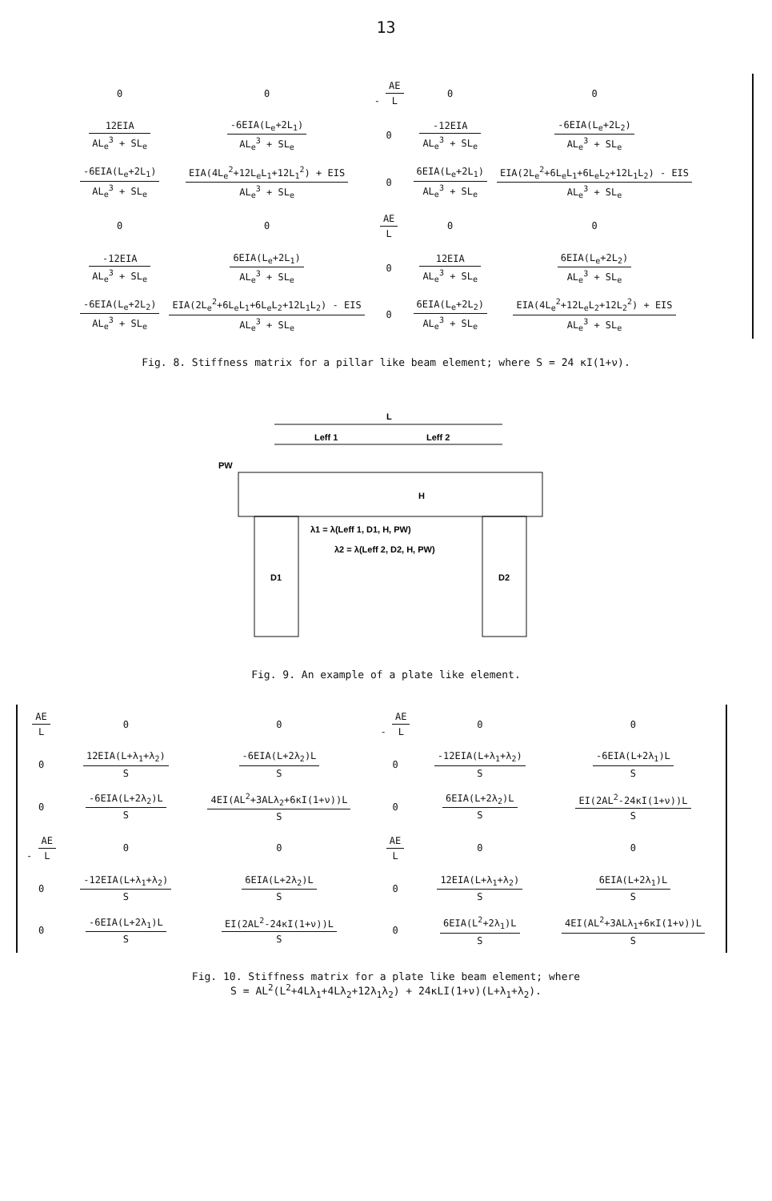13
| 0 | 0 | - AE L | 0 | 0 |
| 12EIA AL<sub>e</sub><sup>3</sup> + SL<sub>e</sub> | -6EIA(L<sub>e</sub>+2L<sub>1</sub>) AL<sub>e</sub><sup>3</sup> + SL<sub>e</sub> | 0 | -12EIA AL<sub>e</sub><sup>3</sup> + SL<sub>e</sub> | -6EIA(L<sub>e</sub>+2L<sub>2</sub>) AL<sub>e</sub><sup>3</sup> + SL<sub>e</sub> |
| -6EIA(L<sub>e</sub>+2L<sub>1</sub>) AL<sub>e</sub><sup>3</sup> + SL<sub>e</sub> | EIA(4L<sub>e</sub><sup>2</sup>+12L<sub>e</sub>L<sub>1</sub>+12L<sub>1</sub><sup>2</sup>) + EIS AL<sub>e</sub><sup>3</sup> + SL<sub>e</sub> | 0 | 6EIA(L<sub>e</sub>+2L<sub>1</sub>) AL<sub>e</sub><sup>3</sup> + SL<sub>e</sub> | EIA(2L<sub>e</sub><sup>2</sup>+6L<sub>e</sub>L<sub>1</sub>+6L<sub>e</sub>L<sub>2</sub>+12L<sub>1</sub>L<sub>2</sub>) - EIS AL<sub>e</sub><sup>3</sup> + SL<sub>e</sub> |
| 0 | 0 | AE L | 0 | 0 |
| -12EIA AL<sub>e</sub><sup>3</sup> + SL<sub>e</sub> | 6EIA(L<sub>e</sub>+2L<sub>1</sub>) AL<sub>e</sub><sup>3</sup> + SL<sub>e</sub> | 0 | 12EIA AL<sub>e</sub><sup>3</sup> + SL<sub>e</sub> | 6EIA(L<sub>e</sub>+2L<sub>2</sub>) AL<sub>e</sub><sup>3</sup> + SL<sub>e</sub> |
| -6EIA(L<sub>e</sub>+2L<sub>2</sub>) AL<sub>e</sub><sup>3</sup> + SL<sub>e</sub> | EIA(2L<sub>e</sub><sup>2</sup>+6L<sub>e</sub>L<sub>1</sub>+6L<sub>e</sub>L<sub>2</sub>+12L<sub>1</sub>L<sub>2</sub>) - EIS AL<sub>e</sub><sup>3</sup> + SL<sub>e</sub> | 0 | 6EIA(L<sub>e</sub>+2L<sub>2</sub>) AL<sub>e</sub><sup>3</sup> + SL<sub>e</sub> | EIA(4L<sub>e</sub><sup>2</sup>+12L<sub>e</sub>L<sub>2</sub>+12L<sub>2</sub><sup>2</sup>) + EIS AL<sub>e</sub><sup>3</sup> + SL<sub>e</sub> |
Fig. 8. Stiffness matrix for a pillar like beam element; where S = 24 κI(1+ν).
L
Leff 1
Leff 2
PW
H
λ1 = λ(Leff 1, D1, H, PW)
λ2 = λ(Leff 2, D2, H, PW)
D1
D2
Fig. 9. An example of a plate like element.
| AE L | 0 | 0 | - AE L | 0 | 0 |
| 0 | 12EIA(L+λ<sub>1</sub>+λ<sub>2</sub>) S | -6EIA(L+2λ<sub>2</sub>)L S | 0 | -12EIA(L+λ<sub>1</sub>+λ<sub>2</sub>) S | -6EIA(L+2λ<sub>1</sub>)L S |
| 0 | -6EIA(L+2λ<sub>2</sub>)L S | 4EI(AL<sup>2</sup>+3ALλ<sub>2</sub>+6κI(1+ν))L S | 0 | 6EIA(L+2λ<sub>2</sub>)L S | EI(2AL<sup>2</sup>-24κI(1+ν))L S |
| - AE L | 0 | 0 | AE L | 0 | 0 |
| 0 | -12EIA(L+λ<sub>1</sub>+λ<sub>2</sub>) S | 6EIA(L+2λ<sub>2</sub>)L S | 0 | 12EIA(L+λ<sub>1</sub>+λ<sub>2</sub>) S | 6EIA(L+2λ<sub>1</sub>)L S |
| 0 | -6EIA(L+2λ<sub>1</sub>)L S | EI(2AL<sup>2</sup>-24κI(1+ν))L S | 0 | 6EIA(L<sup>2</sup>+2λ<sub>1</sub>)L S | 4EI(AL<sup>2</sup>+3ALλ<sub>1</sub>+6κI(1+ν))L S |
Fig. 10. Stiffness matrix for a plate like beam element; where
S = AL<sup>2</sup>(L<sup>2</sup>+4Lλ<sub>1</sub>+4Lλ<sub>2</sub>+12λ<sub>1</sub>λ<sub>2</sub>) + 24κLI(1+ν)(L+λ<sub>1</sub>+λ<sub>2</sub>).